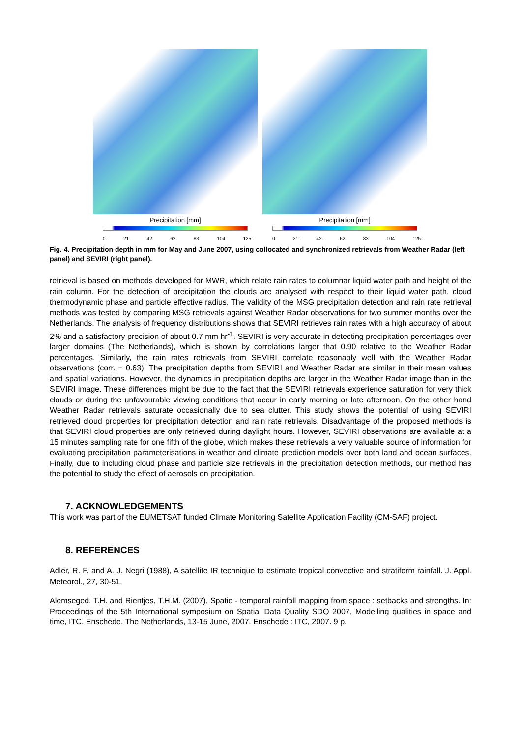Precipitation [mm]
0. 21. 42. 62. 83. 104. 125.
Precipitation [mm]
0. 21. 42. 62. 83. 104. 125.
Fig. 4. Precipitation depth in mm for May and June 2007, using collocated and synchronized retrievals from Weather Radar (left panel) and SEVIRI (right panel).
retrieval is based on methods developed for MWR, which relate rain rates to columnar liquid water path and height of the rain column. For the detection of precipitation the clouds are analysed with respect to their liquid water path, cloud thermodynamic phase and particle effective radius. The validity of the MSG precipitation detection and rain rate retrieval methods was tested by comparing MSG retrievals against Weather Radar observations for two summer months over the Netherlands. The analysis of frequency distributions shows that SEVIRI retrieves rain rates with a high accuracy of about 2% and a satisfactory precision of about 0.7 mm hr<sup>-1</sup>. SEVIRI is very accurate in detecting precipitation percentages over larger domains (The Netherlands), which is shown by correlations larger that 0.90 relative to the Weather Radar percentages. Similarly, the rain rates retrievals from SEVIRI correlate reasonably well with the Weather Radar observations (corr. = 0.63). The precipitation depths from SEVIRI and Weather Radar are similar in their mean values and spatial variations. However, the dynamics in precipitation depths are larger in the Weather Radar image than in the SEVIRI image. These differences might be due to the fact that the SEVIRI retrievals experience saturation for very thick clouds or during the unfavourable viewing conditions that occur in early morning or late afternoon. On the other hand Weather Radar retrievals saturate occasionally due to sea clutter. This study shows the potential of using SEVIRI retrieved cloud properties for precipitation detection and rain rate retrievals. Disadvantage of the proposed methods is that SEVIRI cloud properties are only retrieved during daylight hours. However, SEVIRI observations are available at a 15 minutes sampling rate for one fifth of the globe, which makes these retrievals a very valuable source of information for evaluating precipitation parameterisations in weather and climate prediction models over both land and ocean surfaces. Finally, due to including cloud phase and particle size retrievals in the precipitation detection methods, our method has the potential to study the effect of aerosols on precipitation.
7. ACKNOWLEDGEMENTS
This work was part of the EUMETSAT funded Climate Monitoring Satellite Application Facility (CM-SAF) project.
8. REFERENCES
Adler, R. F. and A. J. Negri (1988), A satellite IR technique to estimate tropical convective and stratiform rainfall. J. Appl. Meteorol., 27, 30-51.
Alemseged, T.H. and Rientjes, T.H.M. (2007), Spatio - temporal rainfall mapping from space : setbacks and strengths. In: Proceedings of the 5th International symposium on Spatial Data Quality SDQ 2007, Modelling qualities in space and time, ITC, Enschede, The Netherlands, 13-15 June, 2007. Enschede : ITC, 2007. 9 p.